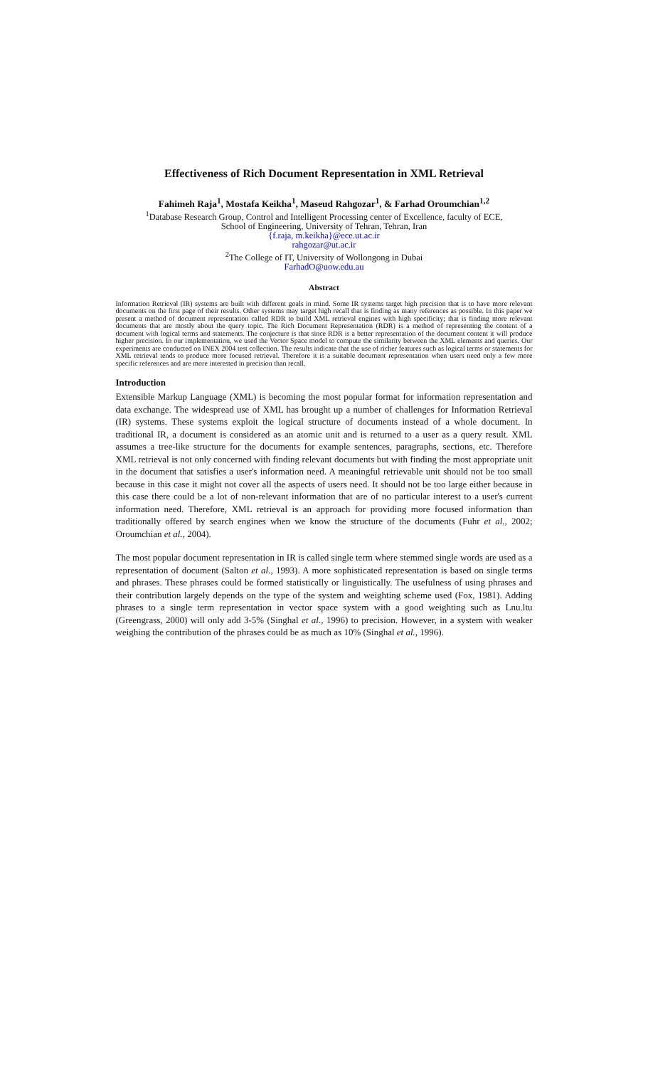Effectiveness of Rich Document Representation in XML Retrieval
Fahimeh Raja<sup>1</sup>, Mostafa Keikha<sup>1</sup>, Maseud Rahgozar<sup>1</sup>, & Farhad Oroumchian<sup>1,2</sup>
<sup>1</sup> Database Research Group, Control and Intelligent Processing center of Excellence, faculty of ECE,
School of Engineering, University of Tehran, Tehran, Iran
{f.raja, m.keikha}@ece.ut.ac.ir
rahgozar@ut.ac.ir
<sup>2</sup> The College of IT, University of Wollongong in Dubai
FarhadO@uow.edu.au
Abstract
Information Retrieval (IR) systems are built with different goals in mind. Some IR systems target high precision that is to have more relevant documents on the first page of their results. Other systems may target high recall that is finding as many references as possible. In this paper we present a method of document representation called RDR to build XML retrieval engines with high specificity; that is finding more relevant documents that are mostly about the query topic. The Rich Document Representation (RDR) is a method of representing the content of a document with logical terms and statements. The conjecture is that since RDR is a better representation of the document content it will produce higher precision. In our implementation, we used the Vector Space model to compute the similarity between the XML elements and queries. Our experiments are conducted on INEX 2004 test collection. The results indicate that the use of richer features such as logical terms or statements for XML retrieval tends to produce more focused retrieval. Therefore it is a suitable document representation when users need only a few more specific references and are more interested in precision than recall.
Introduction
Extensible Markup Language (XML) is becoming the most popular format for information representation and data exchange. The widespread use of XML has brought up a number of challenges for Information Retrieval (IR) systems. These systems exploit the logical structure of documents instead of a whole document. In traditional IR, a document is considered as an atomic unit and is returned to a user as a query result. XML assumes a tree-like structure for the documents for example sentences, paragraphs, sections, etc. Therefore XML retrieval is not only concerned with finding relevant documents but with finding the most appropriate unit in the document that satisfies a user's information need. A meaningful retrievable unit should not be too small because in this case it might not cover all the aspects of users need. It should not be too large either because in this case there could be a lot of non-relevant information that are of no particular interest to a user's current information need. Therefore, XML retrieval is an approach for providing more focused information than traditionally offered by search engines when we know the structure of the documents (Fuhr et al., 2002; Oroumchian et al., 2004).
The most popular document representation in IR is called single term where stemmed single words are used as a representation of document (Salton et al., 1993). A more sophisticated representation is based on single terms and phrases. These phrases could be formed statistically or linguistically. The usefulness of using phrases and their contribution largely depends on the type of the system and weighting scheme used (Fox, 1981). Adding phrases to a single term representation in vector space system with a good weighting such as Lnu.ltu (Greengrass, 2000) will only add 3-5% (Singhal et al., 1996) to precision. However, in a system with weaker weighing the contribution of the phrases could be as much as 10% (Singhal et al., 1996).